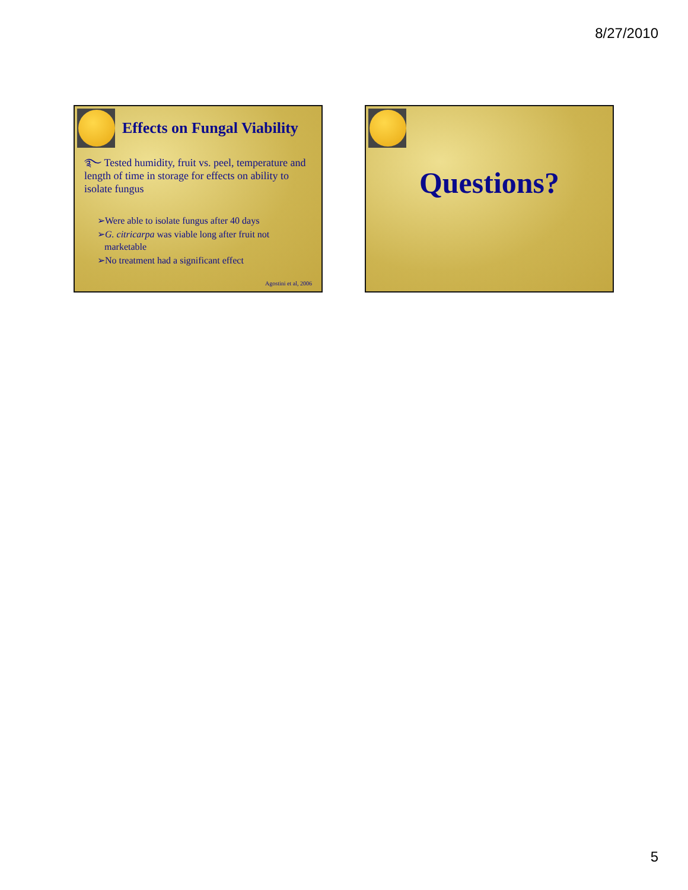8/27/2010
Effects on Fungal Viability
࿐ Tested humidity, fruit vs. peel, temperature and length of time in storage for effects on ability to isolate fungus
➢Were able to isolate fungus after 40 days
➢G. citricarpa was viable long after fruit not marketable
➢No treatment had a significant effect
Agostini et al, 2006
Questions?
5